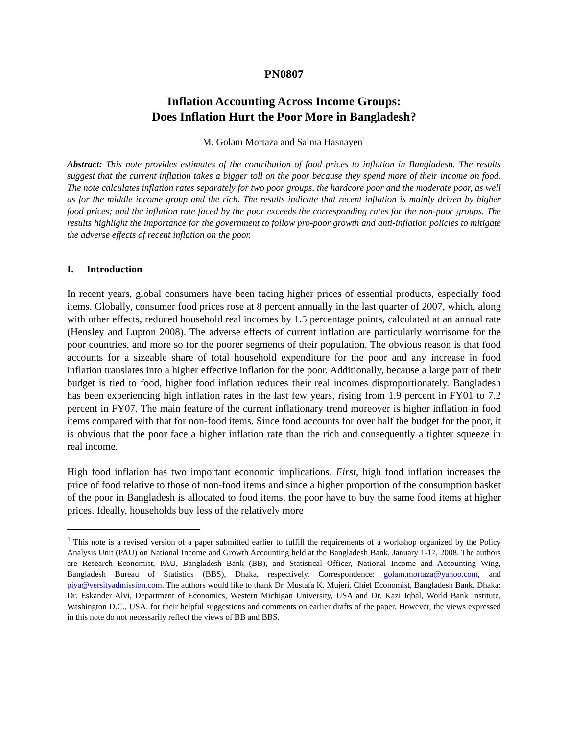PN0807
Inflation Accounting Across Income Groups:
Does Inflation Hurt the Poor More in Bangladesh?
M. Golam Mortaza and Salma Hasnayen<sup>1</sup>
Abstract: This note provides estimates of the contribution of food prices to inflation in Bangladesh. The results suggest that the current inflation takes a bigger toll on the poor because they spend more of their income on food. The note calculates inflation rates separately for two poor groups, the hardcore poor and the moderate poor, as well as for the middle income group and the rich. The results indicate that recent inflation is mainly driven by higher food prices; and the inflation rate faced by the poor exceeds the corresponding rates for the non-poor groups. The results highlight the importance for the government to follow pro-poor growth and anti-inflation policies to mitigate the adverse effects of recent inflation on the poor.
I. Introduction
In recent years, global consumers have been facing higher prices of essential products, especially food items. Globally, consumer food prices rose at 8 percent annually in the last quarter of 2007, which, along with other effects, reduced household real incomes by 1.5 percentage points, calculated at an annual rate (Hensley and Lupton 2008). The adverse effects of current inflation are particularly worrisome for the poor countries, and more so for the poorer segments of their population. The obvious reason is that food accounts for a sizeable share of total household expenditure for the poor and any increase in food inflation translates into a higher effective inflation for the poor. Additionally, because a large part of their budget is tied to food, higher food inflation reduces their real incomes disproportionately. Bangladesh has been experiencing high inflation rates in the last few years, rising from 1.9 percent in FY01 to 7.2 percent in FY07. The main feature of the current inflationary trend moreover is higher inflation in food items compared with that for non-food items. Since food accounts for over half the budget for the poor, it is obvious that the poor face a higher inflation rate than the rich and consequently a tighter squeeze in real income.
High food inflation has two important economic implications. First, high food inflation increases the price of food relative to those of non-food items and since a higher proportion of the consumption basket of the poor in Bangladesh is allocated to food items, the poor have to buy the same food items at higher prices. Ideally, households buy less of the relatively more
<sup>1</sup> This note is a revised version of a paper submitted earlier to fulfill the requirements of a workshop organized by the Policy Analysis Unit (PAU) on National Income and Growth Accounting held at the Bangladesh Bank, January 1-17, 2008. The authors are Research Economist, PAU, Bangladesh Bank (BB), and Statistical Officer, National Income and Accounting Wing, Bangladesh Bureau of Statistics (BBS), Dhaka, respectively. Correspondence: golam.mortaza@yahoo.com, and piya@versityadmission.com. The authors would like to thank Dr. Mustafa K. Mujeri, Chief Economist, Bangladesh Bank, Dhaka; Dr. Eskander Alvi, Department of Economics, Western Michigan University, USA and Dr. Kazi Iqbal, World Bank Institute, Washington D.C., USA. for their helpful suggestions and comments on earlier drafts of the paper. However, the views expressed in this note do not necessarily reflect the views of BB and BBS.